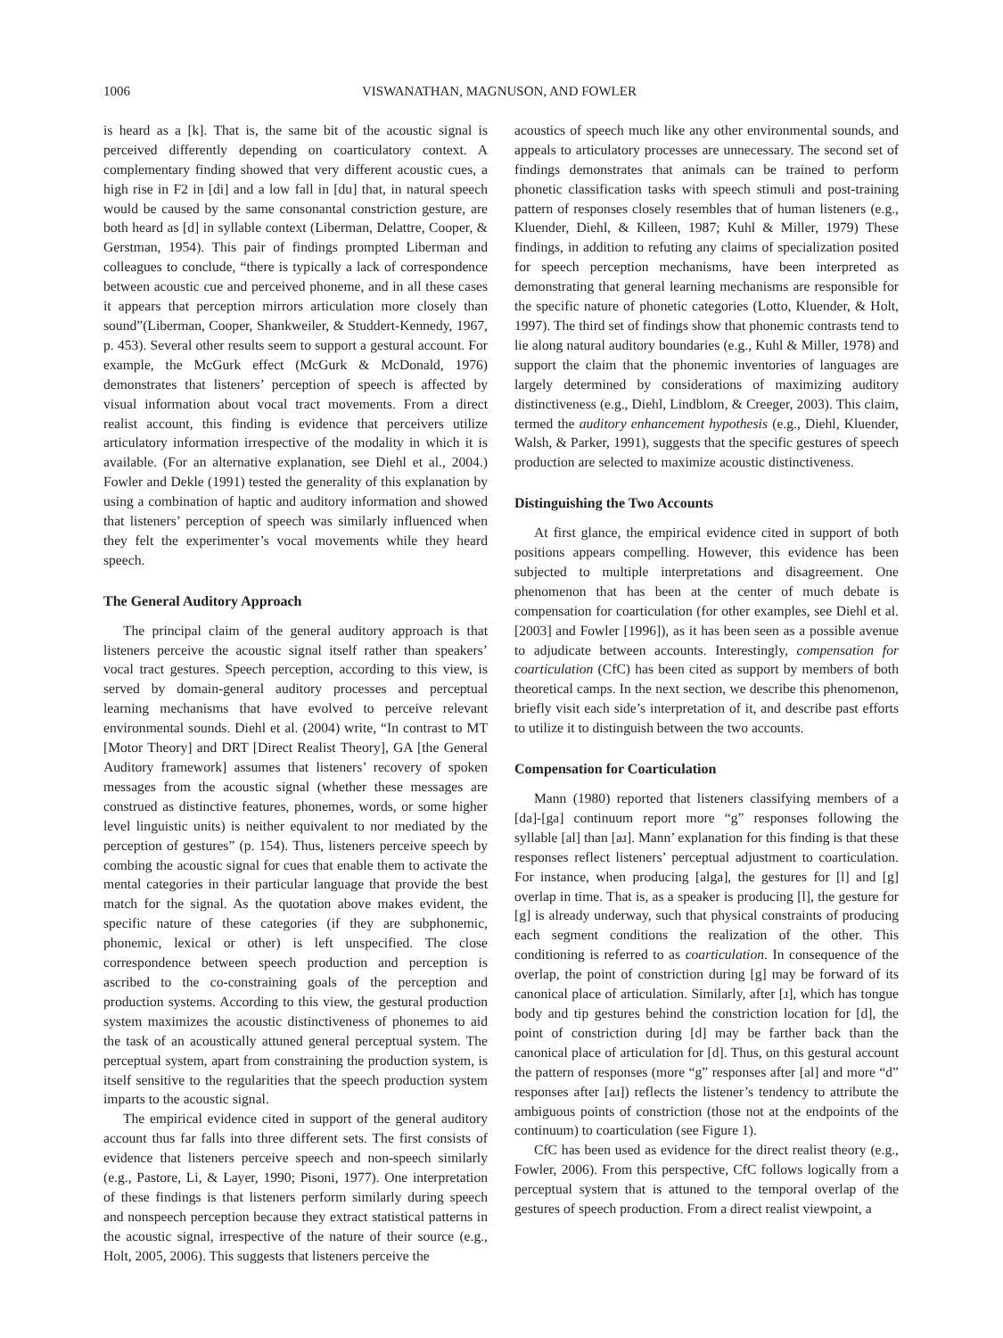1006 VISWANATHAN, MAGNUSON, AND FOWLER
is heard as a [k]. That is, the same bit of the acoustic signal is perceived differently depending on coarticulatory context. A complementary finding showed that very different acoustic cues, a high rise in F2 in [di] and a low fall in [du] that, in natural speech would be caused by the same consonantal constriction gesture, are both heard as [d] in syllable context (Liberman, Delattre, Cooper, & Gerstman, 1954). This pair of findings prompted Liberman and colleagues to conclude, “there is typically a lack of correspondence between acoustic cue and perceived phoneme, and in all these cases it appears that perception mirrors articulation more closely than sound”(Liberman, Cooper, Shankweiler, & Studdert-Kennedy, 1967, p. 453). Several other results seem to support a gestural account. For example, the McGurk effect (McGurk & McDonald, 1976) demonstrates that listeners’ perception of speech is affected by visual information about vocal tract movements. From a direct realist account, this finding is evidence that perceivers utilize articulatory information irrespective of the modality in which it is available. (For an alternative explanation, see Diehl et al., 2004.) Fowler and Dekle (1991) tested the generality of this explanation by using a combination of haptic and auditory information and showed that listeners’ perception of speech was similarly influenced when they felt the experimenter’s vocal movements while they heard speech.
The General Auditory Approach
The principal claim of the general auditory approach is that listeners perceive the acoustic signal itself rather than speakers’ vocal tract gestures. Speech perception, according to this view, is served by domain-general auditory processes and perceptual learning mechanisms that have evolved to perceive relevant environmental sounds. Diehl et al. (2004) write, “In contrast to MT [Motor Theory] and DRT [Direct Realist Theory], GA [the General Auditory framework] assumes that listeners’ recovery of spoken messages from the acoustic signal (whether these messages are construed as distinctive features, phonemes, words, or some higher level linguistic units) is neither equivalent to nor mediated by the perception of gestures” (p. 154). Thus, listeners perceive speech by combing the acoustic signal for cues that enable them to activate the mental categories in their particular language that provide the best match for the signal. As the quotation above makes evident, the specific nature of these categories (if they are subphonemic, phonemic, lexical or other) is left unspecified. The close correspondence between speech production and perception is ascribed to the co-constraining goals of the perception and production systems. According to this view, the gestural production system maximizes the acoustic distinctiveness of phonemes to aid the task of an acoustically attuned general perceptual system. The perceptual system, apart from constraining the production system, is itself sensitive to the regularities that the speech production system imparts to the acoustic signal.
The empirical evidence cited in support of the general auditory account thus far falls into three different sets. The first consists of evidence that listeners perceive speech and non-speech similarly (e.g., Pastore, Li, & Layer, 1990; Pisoni, 1977). One interpretation of these findings is that listeners perform similarly during speech and nonspeech perception because they extract statistical patterns in the acoustic signal, irrespective of the nature of their source (e.g., Holt, 2005, 2006). This suggests that listeners perceive the
acoustics of speech much like any other environmental sounds, and appeals to articulatory processes are unnecessary. The second set of findings demonstrates that animals can be trained to perform phonetic classification tasks with speech stimuli and post-training pattern of responses closely resembles that of human listeners (e.g., Kluender, Diehl, & Killeen, 1987; Kuhl & Miller, 1979) These findings, in addition to refuting any claims of specialization posited for speech perception mechanisms, have been interpreted as demonstrating that general learning mechanisms are responsible for the specific nature of phonetic categories (Lotto, Kluender, & Holt, 1997). The third set of findings show that phonemic contrasts tend to lie along natural auditory boundaries (e.g., Kuhl & Miller, 1978) and support the claim that the phonemic inventories of languages are largely determined by considerations of maximizing auditory distinctiveness (e.g., Diehl, Lindblom, & Creeger, 2003). This claim, termed the auditory enhancement hypothesis (e.g., Diehl, Kluender, Walsh, & Parker, 1991), suggests that the specific gestures of speech production are selected to maximize acoustic distinctiveness.
Distinguishing the Two Accounts
At first glance, the empirical evidence cited in support of both positions appears compelling. However, this evidence has been subjected to multiple interpretations and disagreement. One phenomenon that has been at the center of much debate is compensation for coarticulation (for other examples, see Diehl et al. [2003] and Fowler [1996]), as it has been seen as a possible avenue to adjudicate between accounts. Interestingly, compensation for coarticulation (CfC) has been cited as support by members of both theoretical camps. In the next section, we describe this phenomenon, briefly visit each side’s interpretation of it, and describe past efforts to utilize it to distinguish between the two accounts.
Compensation for Coarticulation
Mann (1980) reported that listeners classifying members of a [da]-[ga] continuum report more “g” responses following the syllable [al] than [aɹ]. Mann’ explanation for this finding is that these responses reflect listeners’ perceptual adjustment to coarticulation. For instance, when producing [alga], the gestures for [l] and [g] overlap in time. That is, as a speaker is producing [l], the gesture for [g] is already underway, such that physical constraints of producing each segment conditions the realization of the other. This conditioning is referred to as coarticulation. In consequence of the overlap, the point of constriction during [g] may be forward of its canonical place of articulation. Similarly, after [ɹ], which has tongue body and tip gestures behind the constriction location for [d], the point of constriction during [d] may be farther back than the canonical place of articulation for [d]. Thus, on this gestural account the pattern of responses (more “g” responses after [al] and more “d” responses after [aɹ]) reflects the listener’s tendency to attribute the ambiguous points of constriction (those not at the endpoints of the continuum) to coarticulation (see Figure 1).
CfC has been used as evidence for the direct realist theory (e.g., Fowler, 2006). From this perspective, CfC follows logically from a perceptual system that is attuned to the temporal overlap of the gestures of speech production. From a direct realist viewpoint, a